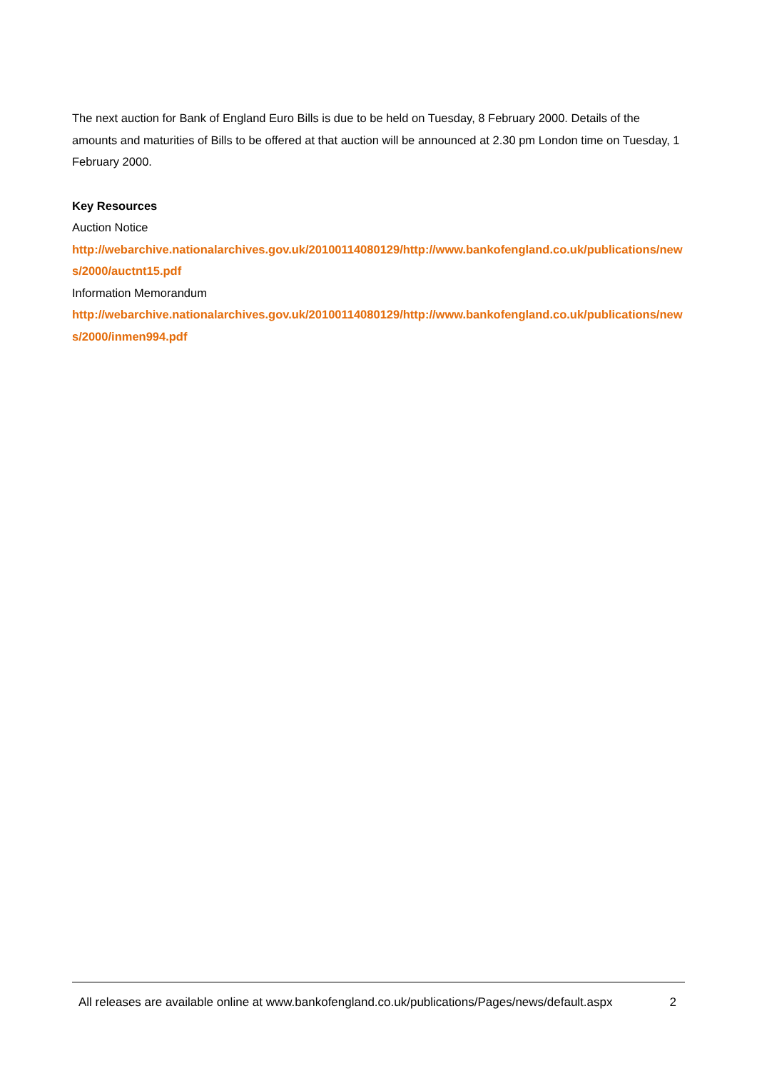The next auction for Bank of England Euro Bills is due to be held on Tuesday, 8 February 2000. Details of the amounts and maturities of Bills to be offered at that auction will be announced at 2.30 pm London time on Tuesday, 1 February 2000.
Key Resources
Auction Notice
http://webarchive.nationalarchives.gov.uk/20100114080129/http://www.bankofengland.co.uk/publications/news/2000/auctnt15.pdf
Information Memorandum
http://webarchive.nationalarchives.gov.uk/20100114080129/http://www.bankofengland.co.uk/publications/news/2000/inmen994.pdf
All releases are available online at www.bankofengland.co.uk/publications/Pages/news/default.aspx 2